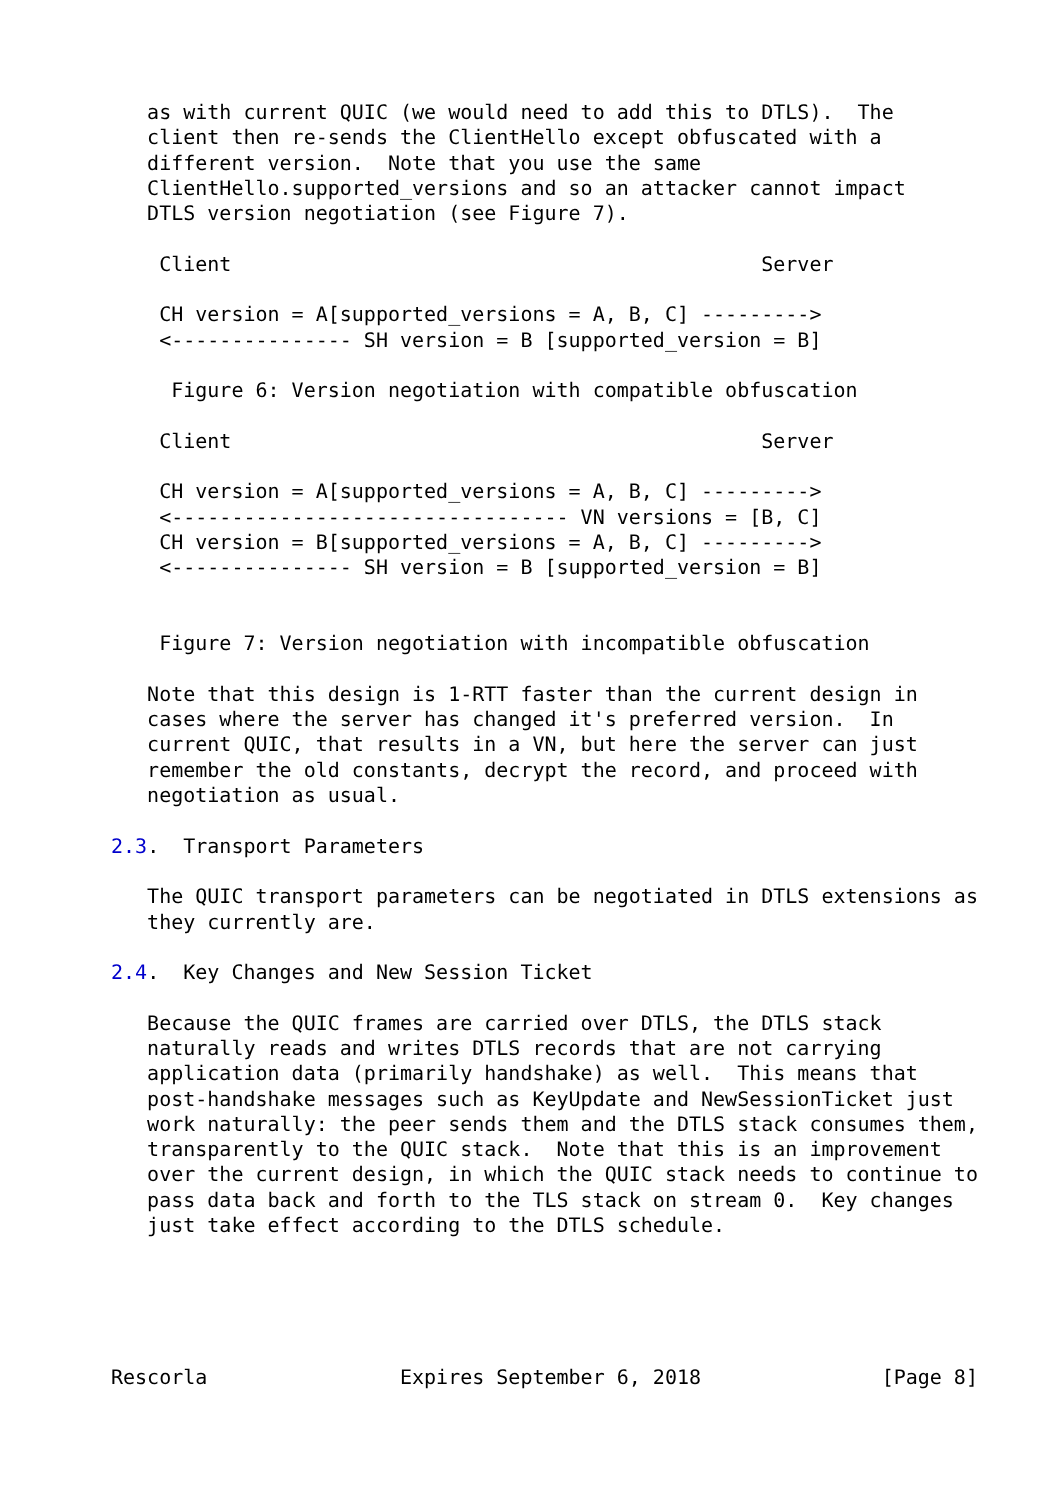as with current QUIC (we would need to add this to DTLS).  The
   client then re-sends the ClientHello except obfuscated with a
   different version.  Note that you use the same
   ClientHello.supported_versions and so an attacker cannot impact
   DTLS version negotiation (see Figure 7).

    Client                                            Server

    CH version = A[supported_versions = A, B, C] --------->
    <--------------- SH version = B [supported_version = B]

     Figure 6: Version negotiation with compatible obfuscation

    Client                                            Server

    CH version = A[supported_versions = A, B, C] --------->
    <--------------------------------- VN versions = [B, C]
    CH version = B[supported_versions = A, B, C] --------->
    <--------------- SH version = B [supported_version = B]


    Figure 7: Version negotiation with incompatible obfuscation

   Note that this design is 1-RTT faster than the current design in
   cases where the server has changed it's preferred version.  In
   current QUIC, that results in a VN, but here the server can just
   remember the old constants, decrypt the record, and proceed with
   negotiation as usual.

2.3.  Transport Parameters

   The QUIC transport parameters can be negotiated in DTLS extensions as
   they currently are.

2.4.  Key Changes and New Session Ticket

   Because the QUIC frames are carried over DTLS, the DTLS stack
   naturally reads and writes DTLS records that are not carrying
   application data (primarily handshake) as well.  This means that
   post-handshake messages such as KeyUpdate and NewSessionTicket just
   work naturally: the peer sends them and the DTLS stack consumes them,
   transparently to the QUIC stack.  Note that this is an improvement
   over the current design, in which the QUIC stack needs to continue to
   pass data back and forth to the TLS stack on stream 0.  Key changes
   just take effect according to the DTLS schedule.





Rescorla                Expires September 6, 2018               [Page 8]